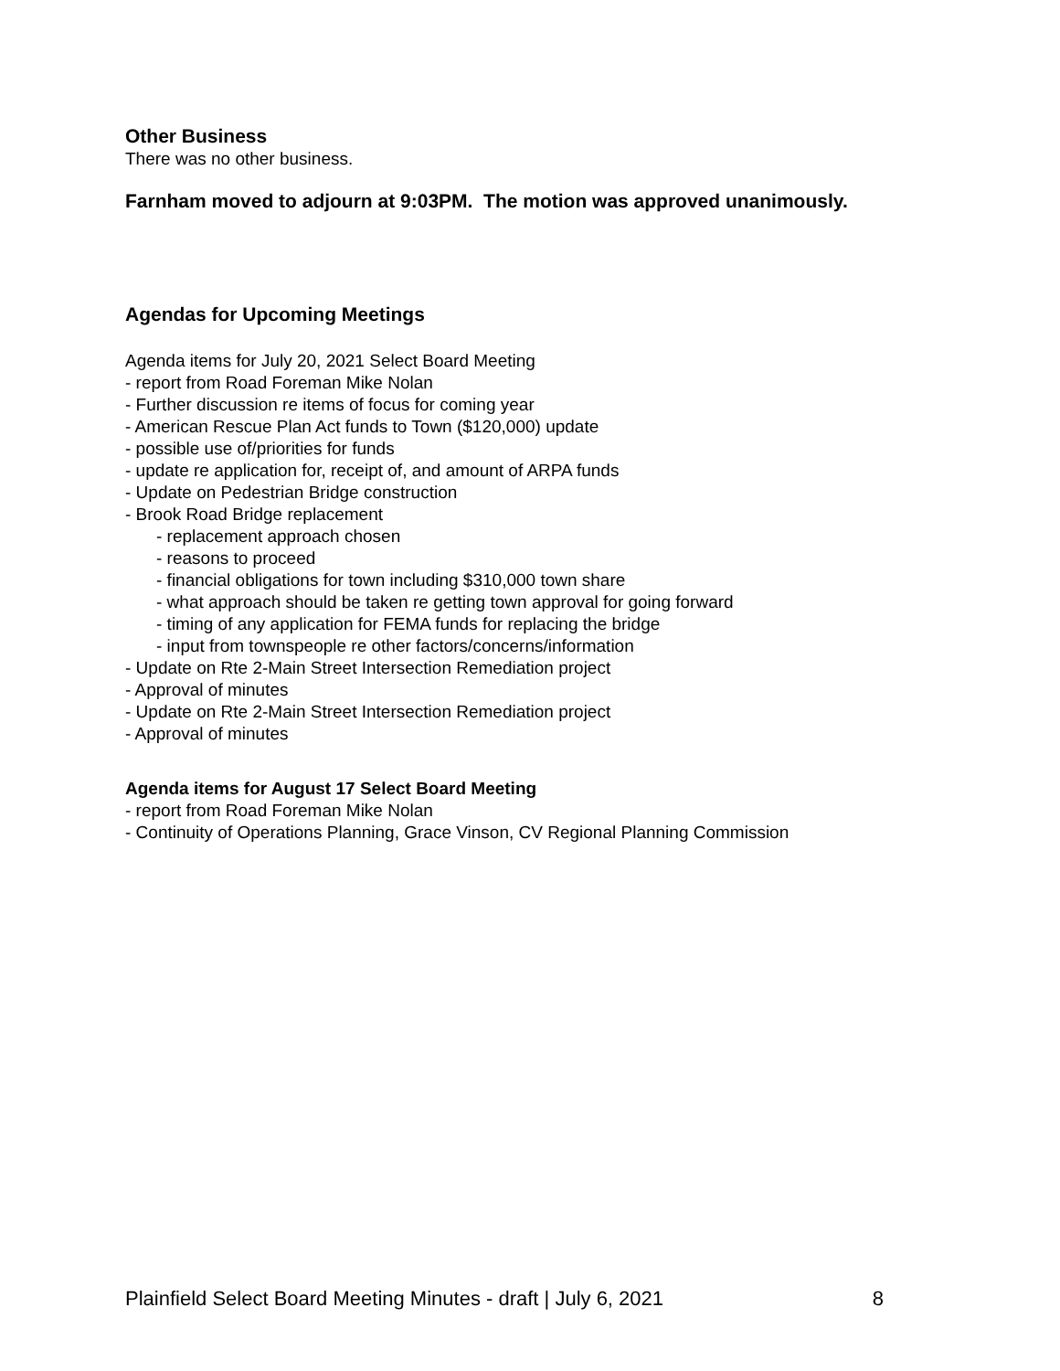Other Business
There was no other business.
Farnham moved to adjourn at 9:03PM. The motion was approved unanimously.
Agendas for Upcoming Meetings
Agenda items for July 20, 2021 Select Board Meeting
- report from Road Foreman Mike Nolan
- Further discussion re items of focus for coming year
- American Rescue Plan Act funds to Town ($120,000) update
- possible use of/priorities for funds
- update re application for, receipt of, and amount of ARPA funds
- Update on Pedestrian Bridge construction
- Brook Road Bridge replacement
- replacement approach chosen
- reasons to proceed
- financial obligations for town including $310,000 town share
- what approach should be taken re getting town approval for going forward
- timing of any application for FEMA funds for replacing the bridge
- input from townspeople re other factors/concerns/information
- Update on Rte 2-Main Street Intersection Remediation project
- Approval of minutes
- Update on Rte 2-Main Street Intersection Remediation project
- Approval of minutes
Agenda items for August 17 Select Board Meeting
- report from Road Foreman Mike Nolan
- Continuity of Operations Planning, Grace Vinson, CV Regional Planning Commission
Plainfield Select Board Meeting Minutes - draft | July 6, 2021 8